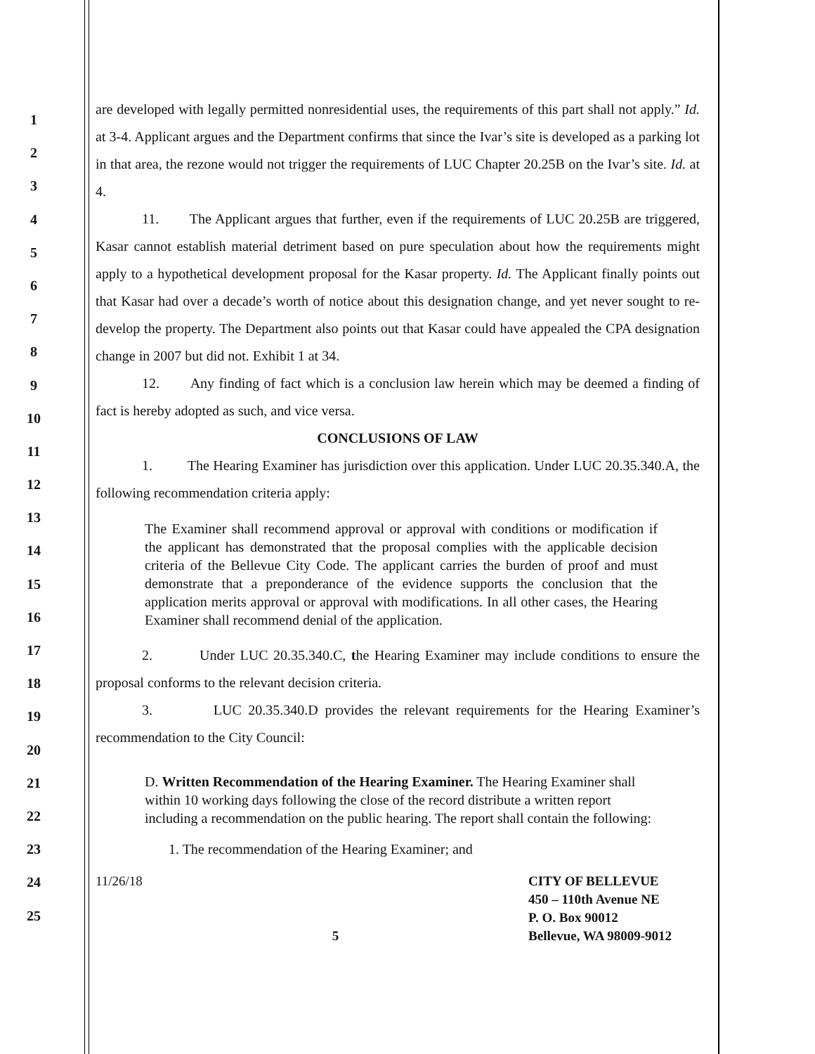1
2
3
4
5
6
7
8
9
10
11
12
13
14
15
16
17
18
19
20
21
22
23
24
25
are developed with legally permitted nonresidential uses, the requirements of this part shall not apply.” Id. at 3-4. Applicant argues and the Department confirms that since the Ivar’s site is developed as a parking lot in that area, the rezone would not trigger the requirements of LUC Chapter 20.25B on the Ivar’s site. Id. at 4.
11. The Applicant argues that further, even if the requirements of LUC 20.25B are triggered, Kasar cannot establish material detriment based on pure speculation about how the requirements might apply to a hypothetical development proposal for the Kasar property. Id. The Applicant finally points out that Kasar had over a decade’s worth of notice about this designation change, and yet never sought to re-develop the property. The Department also points out that Kasar could have appealed the CPA designation change in 2007 but did not. Exhibit 1 at 34.
12. Any finding of fact which is a conclusion law herein which may be deemed a finding of fact is hereby adopted as such, and vice versa.
CONCLUSIONS OF LAW
1. The Hearing Examiner has jurisdiction over this application. Under LUC 20.35.340.A, the following recommendation criteria apply:
The Examiner shall recommend approval or approval with conditions or modification if the applicant has demonstrated that the proposal complies with the applicable decision criteria of the Bellevue City Code. The applicant carries the burden of proof and must demonstrate that a preponderance of the evidence supports the conclusion that the application merits approval or approval with modifications. In all other cases, the Hearing Examiner shall recommend denial of the application.
2. Under LUC 20.35.340.C, the Hearing Examiner may include conditions to ensure the proposal conforms to the relevant decision criteria.
3. LUC 20.35.340.D provides the relevant requirements for the Hearing Examiner’s recommendation to the City Council:
D. Written Recommendation of the Hearing Examiner. The Hearing Examiner shall within 10 working days following the close of the record distribute a written report including a recommendation on the public hearing. The report shall contain the following:
1. The recommendation of the Hearing Examiner; and
11/26/18 5 CITY OF BELLEVUE
450 – 110th Avenue NE
P. O. Box 90012
Bellevue, WA 98009-9012